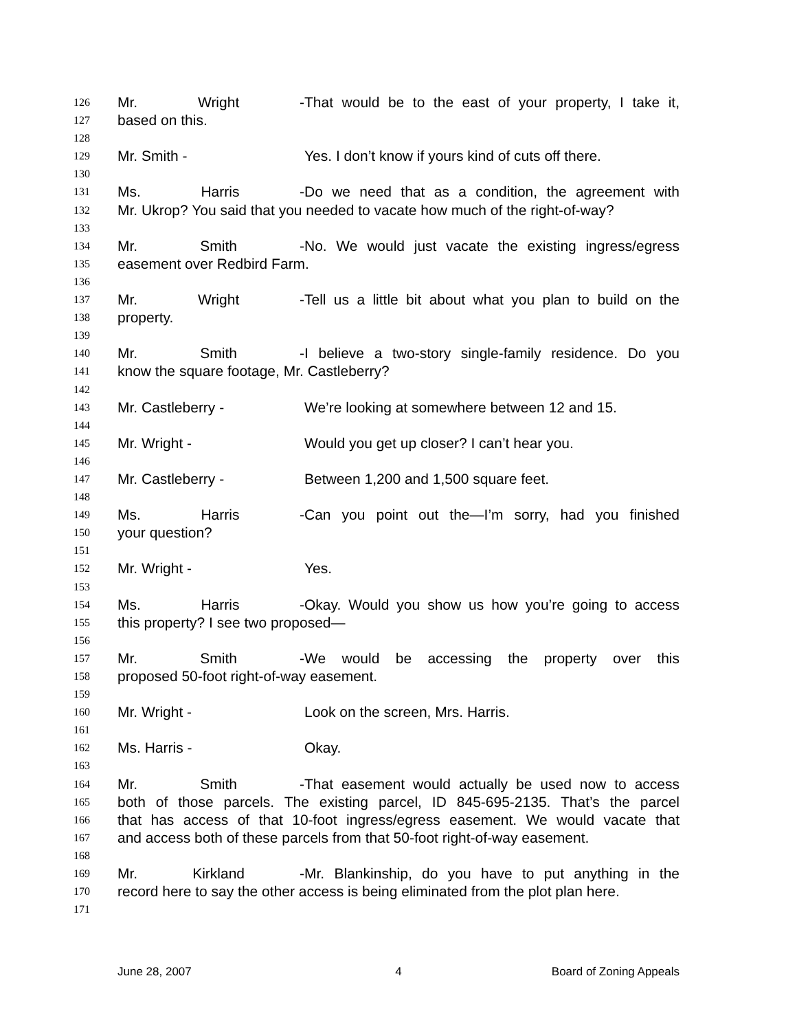126 Mr. Wright - That would be to the east of your property, I take it,
127 based on this.
128
129 Mr. Smith - Yes. I don’t know if yours kind of cuts off there.
130
131 Ms. Harris - Do we need that as a condition, the agreement with
132 Mr. Ukrop? You said that you needed to vacate how much of the right-of-way?
133
134 Mr. Smith - No. We would just vacate the existing ingress/egress
135 easement over Redbird Farm.
136
137 Mr. Wright - Tell us a little bit about what you plan to build on the
138 property.
139
140 Mr. Smith - I believe a two-story single-family residence. Do you
141 know the square footage, Mr. Castleberry?
142
143 Mr. Castleberry - We’re looking at somewhere between 12 and 15.
144
145 Mr. Wright - Would you get up closer? I can’t hear you.
146
147 Mr. Castleberry - Between 1,200 and 1,500 square feet.
148
149 Ms. Harris - Can you point out the—I’m sorry, had you finished
150 your question?
151
152 Mr. Wright - Yes.
153
154 Ms. Harris - Okay. Would you show us how you’re going to access
155 this property? I see two proposed—
156
157 Mr. Smith - We would be accessing the property over this
158 proposed 50-foot right-of-way easement.
159
160 Mr. Wright - Look on the screen, Mrs. Harris.
161
162 Ms. Harris - Okay.
163
164 Mr. Smith - That easement would actually be used now to access
165 both of those parcels. The existing parcel, ID 845-695-2135. That’s the parcel
166 that has access of that 10-foot ingress/egress easement. We would vacate that
167 and access both of these parcels from that 50-foot right-of-way easement.
168
169 Mr. Kirkland - Mr. Blankinship, do you have to put anything in the
170 record here to say the other access is being eliminated from the plot plan here.
171
June 28, 2007 4 Board of Zoning Appeals